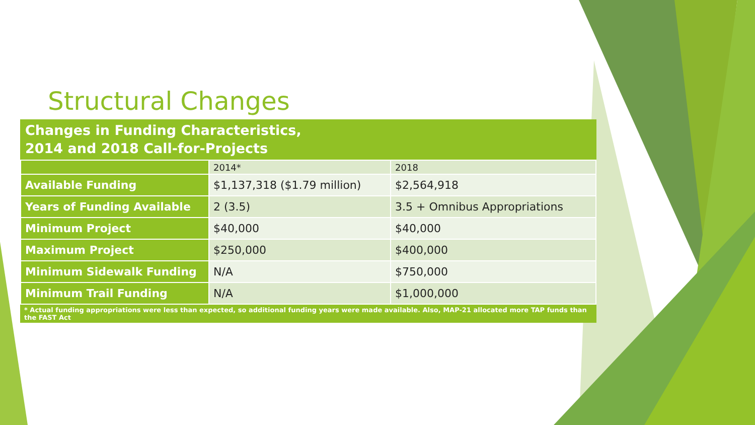Structural Changes
Changes in Funding Characteristics,
2014 and 2018 Call-for-Projects
| | 2014* | 2018 |
| Available Funding | $1,137,318 ($1.79 million) | $2,564,918 |
| Years of Funding Available | 2 (3.5) | 3.5 + Omnibus Appropriations |
| Minimum Project | $40,000 | $40,000 |
| Maximum Project | $250,000 | $400,000 |
| Minimum Sidewalk Funding | N/A | $750,000 |
| Minimum Trail Funding | N/A | $1,000,000 |
* Actual funding appropriations were less than expected, so additional funding years were made available. Also, MAP-21 allocated more TAP funds than the FAST Act